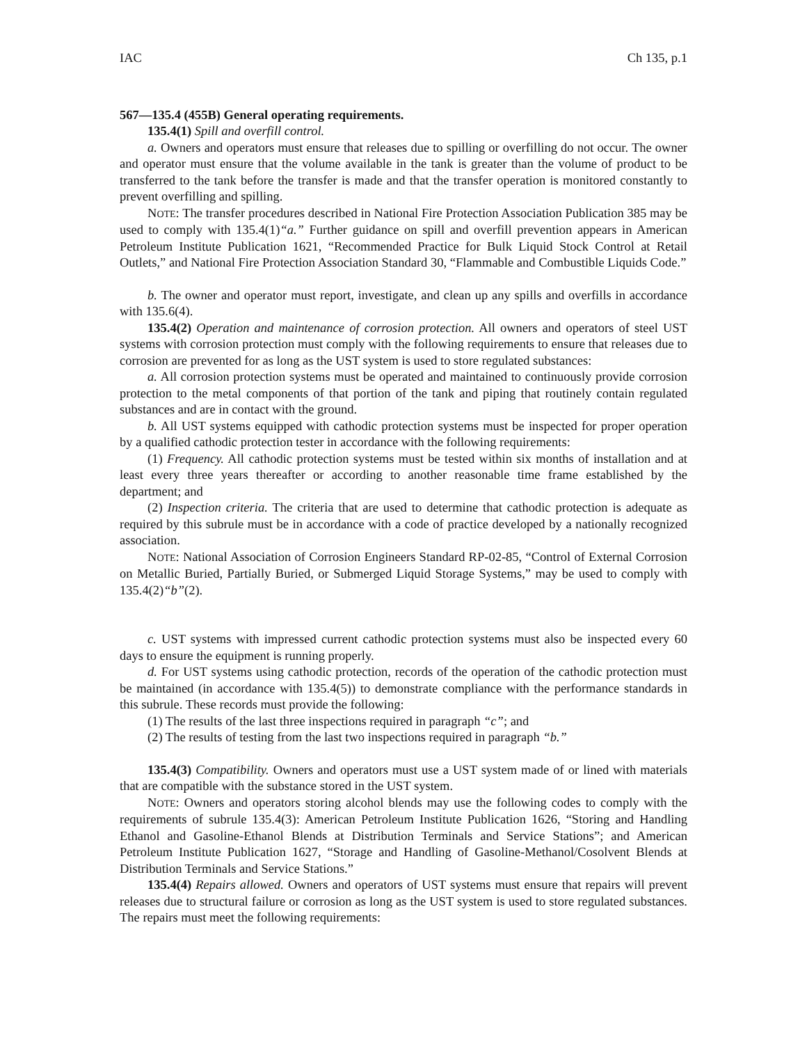IAC Ch 135, p.1
567—135.4 (455B) General operating requirements.
135.4(1) Spill and overfill control.
a. Owners and operators must ensure that releases due to spilling or overfilling do not occur. The owner and operator must ensure that the volume available in the tank is greater than the volume of product to be transferred to the tank before the transfer is made and that the transfer operation is monitored constantly to prevent overfilling and spilling.
NOTE: The transfer procedures described in National Fire Protection Association Publication 385 may be used to comply with 135.4(1)“a.” Further guidance on spill and overfill prevention appears in American Petroleum Institute Publication 1621, “Recommended Practice for Bulk Liquid Stock Control at Retail Outlets,” and National Fire Protection Association Standard 30, “Flammable and Combustible Liquids Code.”
b. The owner and operator must report, investigate, and clean up any spills and overfills in accordance with 135.6(4).
135.4(2) Operation and maintenance of corrosion protection. All owners and operators of steel UST systems with corrosion protection must comply with the following requirements to ensure that releases due to corrosion are prevented for as long as the UST system is used to store regulated substances:
a. All corrosion protection systems must be operated and maintained to continuously provide corrosion protection to the metal components of that portion of the tank and piping that routinely contain regulated substances and are in contact with the ground.
b. All UST systems equipped with cathodic protection systems must be inspected for proper operation by a qualified cathodic protection tester in accordance with the following requirements:
(1) Frequency. All cathodic protection systems must be tested within six months of installation and at least every three years thereafter or according to another reasonable time frame established by the department; and
(2) Inspection criteria. The criteria that are used to determine that cathodic protection is adequate as required by this subrule must be in accordance with a code of practice developed by a nationally recognized association.
NOTE: National Association of Corrosion Engineers Standard RP-02-85, “Control of External Corrosion on Metallic Buried, Partially Buried, or Submerged Liquid Storage Systems,” may be used to comply with 135.4(2)“b”(2).
c. UST systems with impressed current cathodic protection systems must also be inspected every 60 days to ensure the equipment is running properly.
d. For UST systems using cathodic protection, records of the operation of the cathodic protection must be maintained (in accordance with 135.4(5)) to demonstrate compliance with the performance standards in this subrule. These records must provide the following:
(1) The results of the last three inspections required in paragraph “c”; and
(2) The results of testing from the last two inspections required in paragraph “b.”
135.4(3) Compatibility. Owners and operators must use a UST system made of or lined with materials that are compatible with the substance stored in the UST system.
NOTE: Owners and operators storing alcohol blends may use the following codes to comply with the requirements of subrule 135.4(3): American Petroleum Institute Publication 1626, “Storing and Handling Ethanol and Gasoline-Ethanol Blends at Distribution Terminals and Service Stations”; and American Petroleum Institute Publication 1627, “Storage and Handling of Gasoline-Methanol/Cosolvent Blends at Distribution Terminals and Service Stations.”
135.4(4) Repairs allowed. Owners and operators of UST systems must ensure that repairs will prevent releases due to structural failure or corrosion as long as the UST system is used to store regulated substances. The repairs must meet the following requirements: